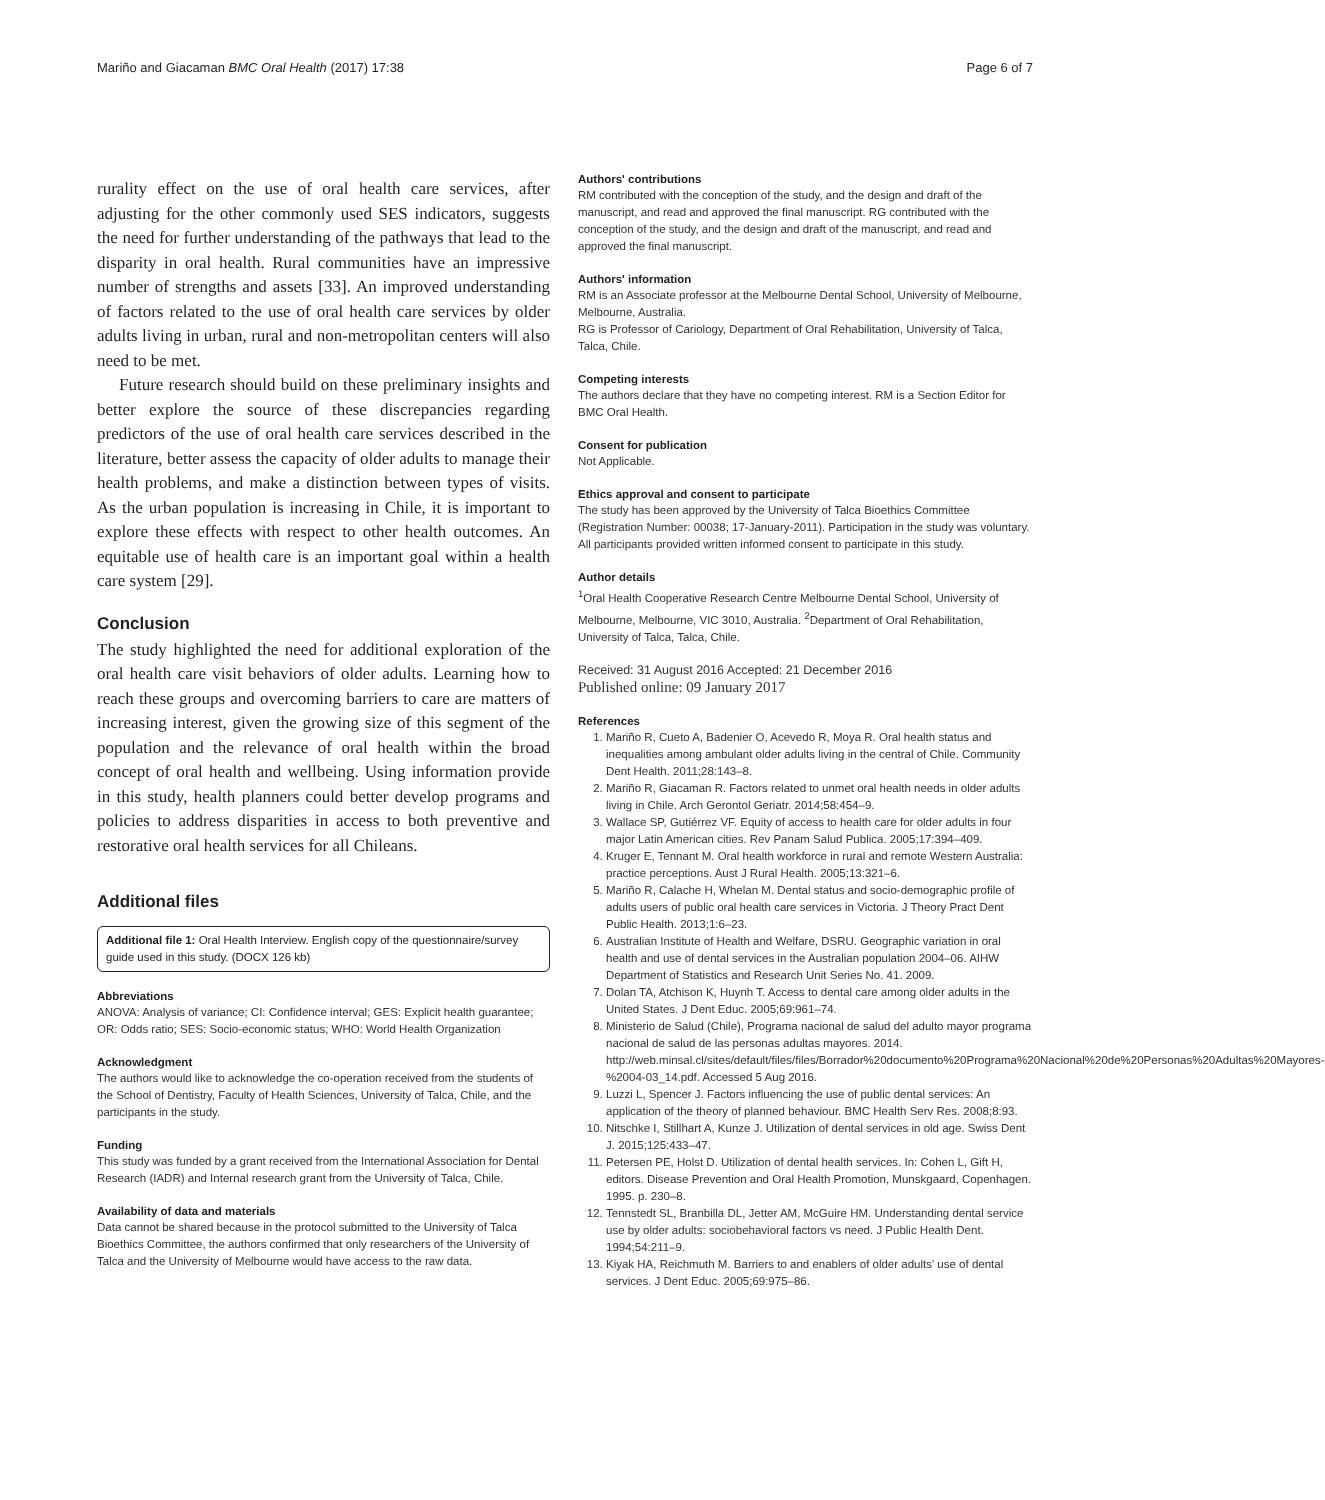Mariño and Giacaman BMC Oral Health (2017) 17:38 Page 6 of 7
rurality effect on the use of oral health care services, after adjusting for the other commonly used SES indicators, suggests the need for further understanding of the pathways that lead to the disparity in oral health. Rural communities have an impressive number of strengths and assets [33]. An improved understanding of factors related to the use of oral health care services by older adults living in urban, rural and non-metropolitan centers will also need to be met.
Future research should build on these preliminary insights and better explore the source of these discrepancies regarding predictors of the use of oral health care services described in the literature, better assess the capacity of older adults to manage their health problems, and make a distinction between types of visits. As the urban population is increasing in Chile, it is important to explore these effects with respect to other health outcomes. An equitable use of health care is an important goal within a health care system [29].
Conclusion
The study highlighted the need for additional exploration of the oral health care visit behaviors of older adults. Learning how to reach these groups and overcoming barriers to care are matters of increasing interest, given the growing size of this segment of the population and the relevance of oral health within the broad concept of oral health and wellbeing. Using information provide in this study, health planners could better develop programs and policies to address disparities in access to both preventive and restorative oral health services for all Chileans.
Additional files
Additional file 1: Oral Health Interview. English copy of the questionnaire/survey guide used in this study. (DOCX 126 kb)
Abbreviations
ANOVA: Analysis of variance; CI: Confidence interval; GES: Explicit health guarantee; OR: Odds ratio; SES: Socio-economic status; WHO: World Health Organization
Acknowledgment
The authors would like to acknowledge the co-operation received from the students of the School of Dentistry, Faculty of Health Sciences, University of Talca, Chile, and the participants in the study.
Funding
This study was funded by a grant received from the International Association for Dental Research (IADR) and Internal research grant from the University of Talca, Chile.
Availability of data and materials
Data cannot be shared because in the protocol submitted to the University of Talca Bioethics Committee, the authors confirmed that only researchers of the University of Talca and the University of Melbourne would have access to the raw data.
Authors' contributions
RM contributed with the conception of the study, and the design and draft of the manuscript, and read and approved the final manuscript. RG contributed with the conception of the study, and the design and draft of the manuscript, and read and approved the final manuscript.
Authors' information
RM is an Associate professor at the Melbourne Dental School, University of Melbourne, Melbourne, Australia.
RG is Professor of Cariology, Department of Oral Rehabilitation, University of Talca, Talca, Chile.
Competing interests
The authors declare that they have no competing interest. RM is a Section Editor for BMC Oral Health.
Consent for publication
Not Applicable.
Ethics approval and consent to participate
The study has been approved by the University of Talca Bioethics Committee (Registration Number: 00038; 17-January-2011). Participation in the study was voluntary. All participants provided written informed consent to participate in this study.
Author details
<sup>1</sup> Oral Health Cooperative Research Centre Melbourne Dental School, University of Melbourne, Melbourne, VIC 3010, Australia. <sup>2</sup>Department of Oral Rehabilitation, University of Talca, Talca, Chile.
Received: 31 August 2016 Accepted: 21 December 2016
Published online: 09 January 2017
References
1. Mariño R, Cueto A, Badenier O, Acevedo R, Moya R. Oral health status and inequalities among ambulant older adults living in the central of Chile. Community Dent Health. 2011;28:143–8.
2. Mariño R, Giacaman R. Factors related to unmet oral health needs in older adults living in Chile. Arch Gerontol Geriatr. 2014;58:454–9.
3. Wallace SP, Gutiérrez VF. Equity of access to health care for older adults in four major Latin American cities. Rev Panam Salud Publica. 2005;17:394–409.
4. Kruger E, Tennant M. Oral health workforce in rural and remote Western Australia: practice perceptions. Aust J Rural Health. 2005;13:321–6.
5. Mariño R, Calache H, Whelan M. Dental status and socio-demographic profile of adults users of public oral health care services in Victoria. J Theory Pract Dent Public Health. 2013;1:6–23.
6. Australian Institute of Health and Welfare, DSRU. Geographic variation in oral health and use of dental services in the Australian population 2004–06. AIHW Department of Statistics and Research Unit Series No. 41. 2009.
7. Dolan TA, Atchison K, Huynh T. Access to dental care among older adults in the United States. J Dent Educ. 2005;69:961–74.
8. Ministerio de Salud (Chile), Programa nacional de salud del adulto mayor programa nacional de salud de las personas adultas mayores. 2014. http://web.minsal.cl/sites/default/files/files/Borrador%20documento%20Programa%20Nacional%20de%20Personas%20Adultas%20Mayores-%2004-03_14.pdf. Accessed 5 Aug 2016.
9. Luzzi L, Spencer J. Factors influencing the use of public dental services: An application of the theory of planned behaviour. BMC Health Serv Res. 2008;8:93.
10. Nitschke I, Stillhart A, Kunze J. Utilization of dental services in old age. Swiss Dent J. 2015;125:433–47.
11. Petersen PE, Holst D. Utilization of dental health services. In: Cohen L, Gift H, editors. Disease Prevention and Oral Health Promotion, Munskgaard, Copenhagen. 1995. p. 230–8.
12. Tennstedt SL, Branbilla DL, Jetter AM, McGuire HM. Understanding dental service use by older adults: sociobehavioral factors vs need. J Public Health Dent. 1994;54:211–9.
13. Kiyak HA, Reichmuth M. Barriers to and enablers of older adults' use of dental services. J Dent Educ. 2005;69:975–86.